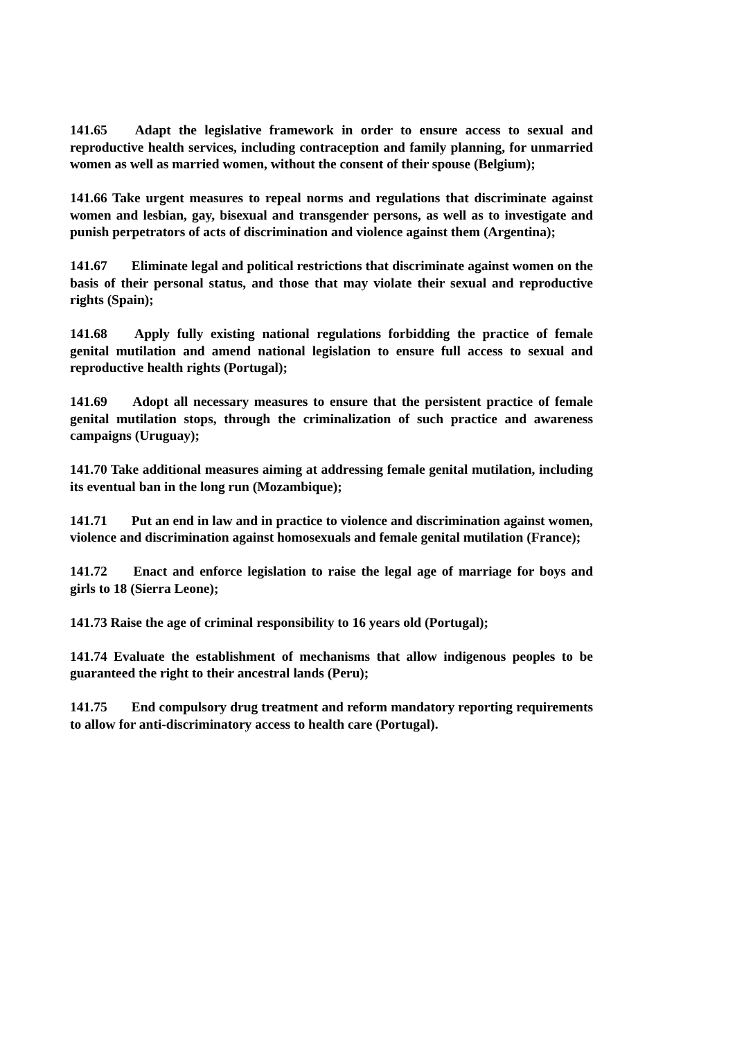141.65 Adapt the legislative framework in order to ensure access to sexual and reproductive health services, including contraception and family planning, for unmarried women as well as married women, without the consent of their spouse (Belgium);
141.66 Take urgent measures to repeal norms and regulations that discriminate against women and lesbian, gay, bisexual and transgender persons, as well as to investigate and punish perpetrators of acts of discrimination and violence against them (Argentina);
141.67 Eliminate legal and political restrictions that discriminate against women on the basis of their personal status, and those that may violate their sexual and reproductive rights (Spain);
141.68 Apply fully existing national regulations forbidding the practice of female genital mutilation and amend national legislation to ensure full access to sexual and reproductive health rights (Portugal);
141.69 Adopt all necessary measures to ensure that the persistent practice of female genital mutilation stops, through the criminalization of such practice and awareness campaigns (Uruguay);
141.70 Take additional measures aiming at addressing female genital mutilation, including its eventual ban in the long run (Mozambique);
141.71 Put an end in law and in practice to violence and discrimination against women, violence and discrimination against homosexuals and female genital mutilation (France);
141.72 Enact and enforce legislation to raise the legal age of marriage for boys and girls to 18 (Sierra Leone);
141.73 Raise the age of criminal responsibility to 16 years old (Portugal);
141.74 Evaluate the establishment of mechanisms that allow indigenous peoples to be guaranteed the right to their ancestral lands (Peru);
141.75 End compulsory drug treatment and reform mandatory reporting requirements to allow for anti-discriminatory access to health care (Portugal).